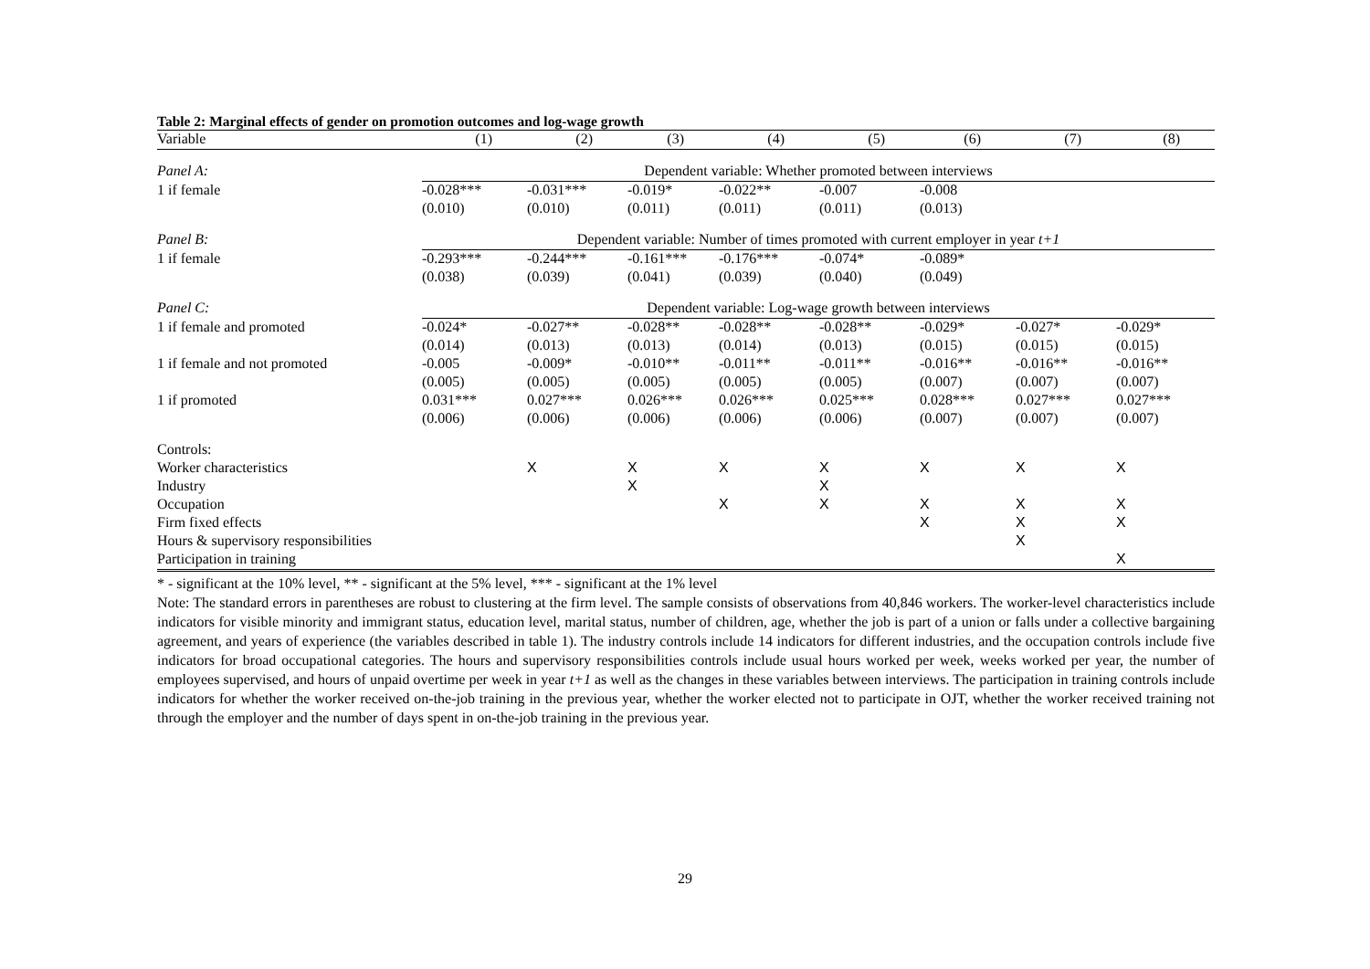Table 2: Marginal effects of gender on promotion outcomes and log-wage growth
| Variable | (1) | (2) | (3) | (4) | (5) | (6) | (7) | (8) |
| --- | --- | --- | --- | --- | --- | --- | --- | --- |
| Panel A: | Dependent variable: Whether promoted between interviews | | | | | | | |
| 1 if female | -0.028*** | -0.031*** | -0.019* | -0.022** | -0.007 | -0.008 | | |
| | (0.010) | (0.010) | (0.011) | (0.011) | (0.011) | (0.013) | | |
| Panel B: | Dependent variable: Number of times promoted with current employer in year t+1 | | | | | | | |
| 1 if female | -0.293*** | -0.244*** | -0.161*** | -0.176*** | -0.074* | -0.089* | | |
| | (0.038) | (0.039) | (0.041) | (0.039) | (0.040) | (0.049) | | |
| Panel C: | Dependent variable: Log-wage growth between interviews | | | | | | | |
| 1 if female and promoted | -0.024* | -0.027** | -0.028** | -0.028** | -0.028** | -0.029* | -0.027* | -0.029* |
| | (0.014) | (0.013) | (0.013) | (0.014) | (0.013) | (0.015) | (0.015) | (0.015) |
| 1 if female and not promoted | -0.005 | -0.009* | -0.010** | -0.011** | -0.011** | -0.016** | -0.016** | -0.016** |
| | (0.005) | (0.005) | (0.005) | (0.005) | (0.005) | (0.007) | (0.007) | (0.007) |
| 1 if promoted | 0.031*** | 0.027*** | 0.026*** | 0.026*** | 0.025*** | 0.028*** | 0.027*** | 0.027*** |
| | (0.006) | (0.006) | (0.006) | (0.006) | (0.006) | (0.007) | (0.007) | (0.007) |
| Controls: | | | | | | | | |
| Worker characteristics | | X | X | X | X | X | X | X |
| Industry | | | X | | X | | | |
| Occupation | | | | X | X | X | X | X |
| Firm fixed effects | | | | | | X | X | X |
| Hours & supervisory responsibilities | | | | | | | X | |
| Participation in training | | | | | | | | X |
* - significant at the 10% level, ** - significant at the 5% level, *** - significant at the 1% level
Note: The standard errors in parentheses are robust to clustering at the firm level. The sample consists of observations from 40,846 workers. The worker-level characteristics include indicators for visible minority and immigrant status, education level, marital status, number of children, age, whether the job is part of a union or falls under a collective bargaining agreement, and years of experience (the variables described in table 1). The industry controls include 14 indicators for different industries, and the occupation controls include five indicators for broad occupational categories. The hours and supervisory responsibilities controls include usual hours worked per week, weeks worked per year, the number of employees supervised, and hours of unpaid overtime per week in year t+1 as well as the changes in these variables between interviews. The participation in training controls include indicators for whether the worker received on-the-job training in the previous year, whether the worker elected not to participate in OJT, whether the worker received training not through the employer and the number of days spent in on-the-job training in the previous year.
29